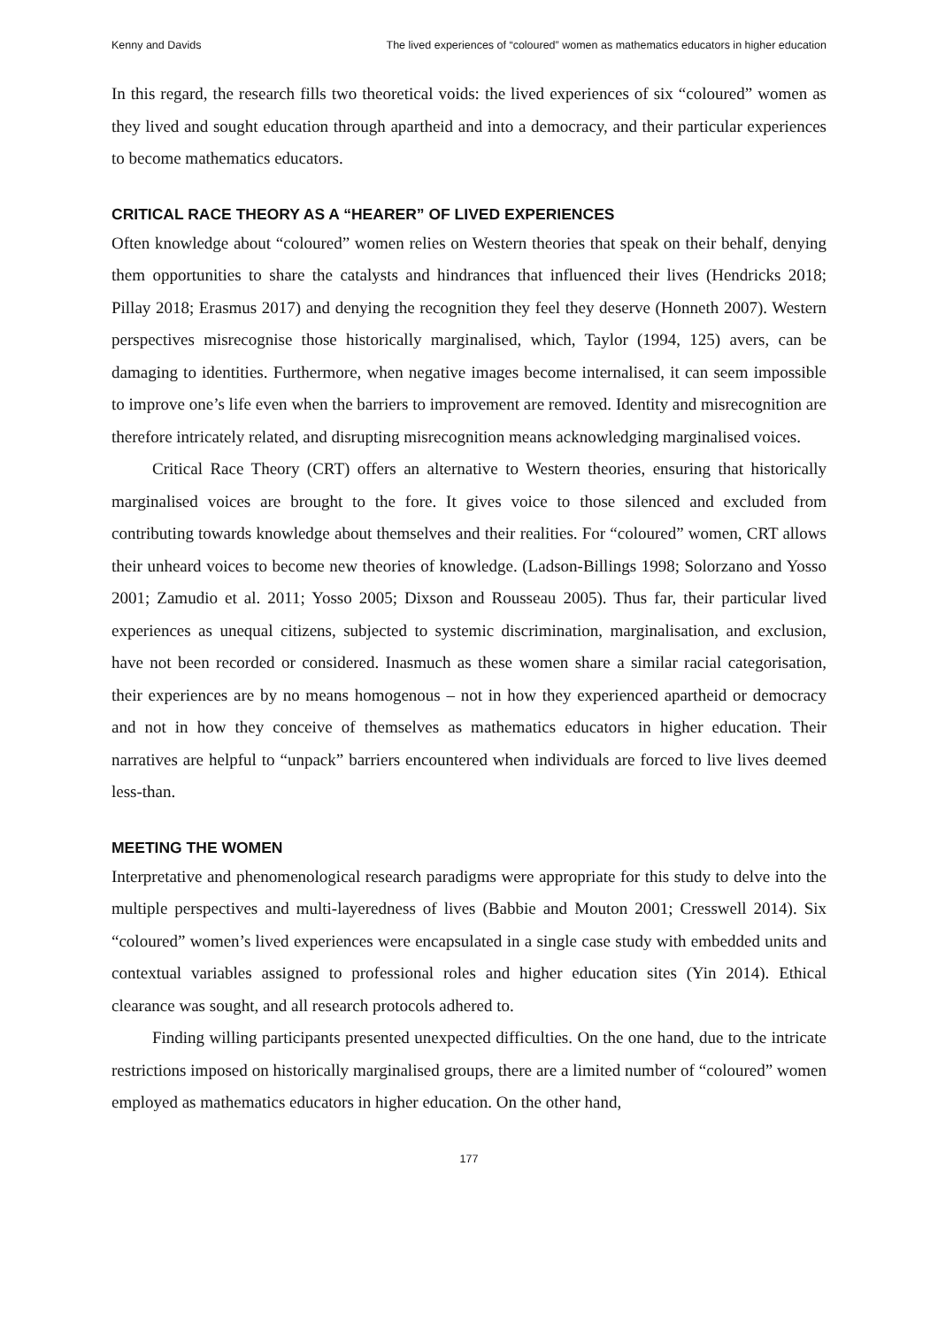Kenny and Davids The lived experiences of “coloured” women as mathematics educators in higher education
In this regard, the research fills two theoretical voids: the lived experiences of six “coloured” women as they lived and sought education through apartheid and into a democracy, and their particular experiences to become mathematics educators.
CRITICAL RACE THEORY AS A “HEARER” OF LIVED EXPERIENCES
Often knowledge about “coloured” women relies on Western theories that speak on their behalf, denying them opportunities to share the catalysts and hindrances that influenced their lives (Hendricks 2018; Pillay 2018; Erasmus 2017) and denying the recognition they feel they deserve (Honneth 2007). Western perspectives misrecognise those historically marginalised, which, Taylor (1994, 125) avers, can be damaging to identities. Furthermore, when negative images become internalised, it can seem impossible to improve one’s life even when the barriers to improvement are removed. Identity and misrecognition are therefore intricately related, and disrupting misrecognition means acknowledging marginalised voices.
Critical Race Theory (CRT) offers an alternative to Western theories, ensuring that historically marginalised voices are brought to the fore. It gives voice to those silenced and excluded from contributing towards knowledge about themselves and their realities. For “coloured” women, CRT allows their unheard voices to become new theories of knowledge. (Ladson-Billings 1998; Solorzano and Yosso 2001; Zamudio et al. 2011; Yosso 2005; Dixson and Rousseau 2005). Thus far, their particular lived experiences as unequal citizens, subjected to systemic discrimination, marginalisation, and exclusion, have not been recorded or considered. Inasmuch as these women share a similar racial categorisation, their experiences are by no means homogenous – not in how they experienced apartheid or democracy and not in how they conceive of themselves as mathematics educators in higher education. Their narratives are helpful to “unpack” barriers encountered when individuals are forced to live lives deemed less-than.
MEETING THE WOMEN
Interpretative and phenomenological research paradigms were appropriate for this study to delve into the multiple perspectives and multi-layeredness of lives (Babbie and Mouton 2001; Cresswell 2014). Six “coloured” women’s lived experiences were encapsulated in a single case study with embedded units and contextual variables assigned to professional roles and higher education sites (Yin 2014). Ethical clearance was sought, and all research protocols adhered to.
Finding willing participants presented unexpected difficulties. On the one hand, due to the intricate restrictions imposed on historically marginalised groups, there are a limited number of “coloured” women employed as mathematics educators in higher education. On the other hand,
177